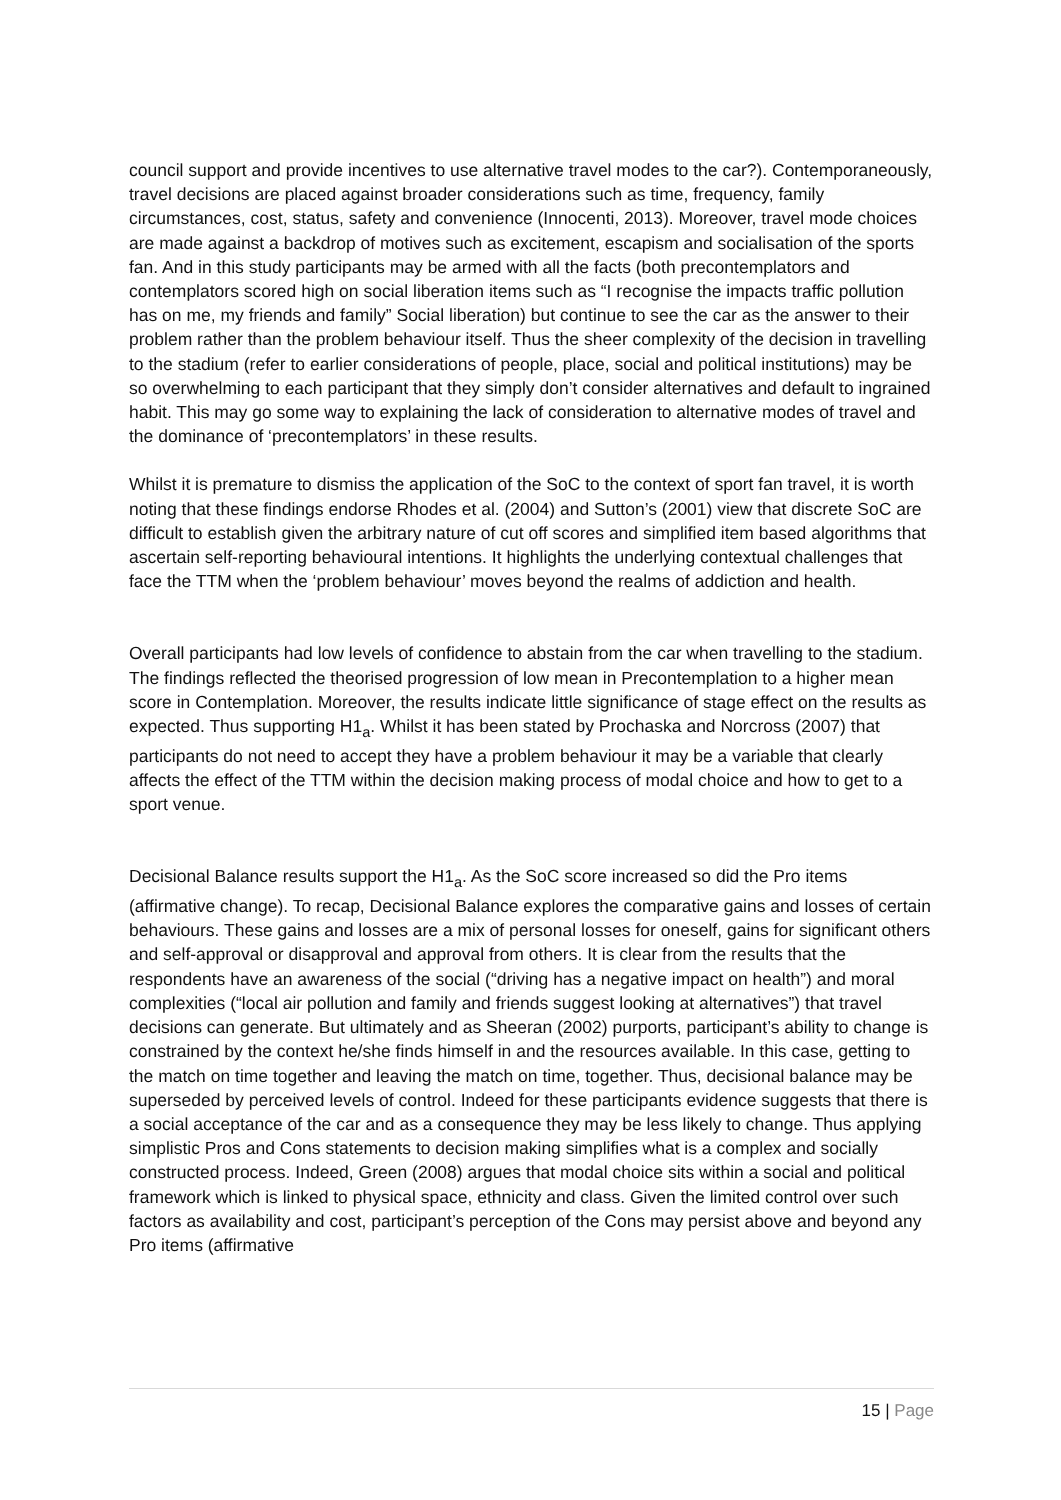council support and provide incentives to use alternative travel modes to the car?). Contemporaneously, travel decisions are placed against broader considerations such as time, frequency, family circumstances, cost, status, safety and convenience (Innocenti, 2013). Moreover, travel mode choices are made against a backdrop of motives such as excitement, escapism and socialisation of the sports fan. And in this study participants may be armed with all the facts (both precontemplators and contemplators scored high on social liberation items such as “I recognise the impacts traffic pollution has on me, my friends and family” Social liberation) but continue to see the car as the answer to their problem rather than the problem behaviour itself. Thus the sheer complexity of the decision in travelling to the stadium (refer to earlier considerations of people, place, social and political institutions) may be so overwhelming to each participant that they simply don’t consider alternatives and default to ingrained habit. This may go some way to explaining the lack of consideration to alternative modes of travel and the dominance of ‘precontemplators’ in these results.
Whilst it is premature to dismiss the application of the SoC to the context of sport fan travel, it is worth noting that these findings endorse Rhodes et al. (2004) and Sutton’s (2001) view that discrete SoC are difficult to establish given the arbitrary nature of cut off scores and simplified item based algorithms that ascertain self-reporting behavioural intentions. It highlights the underlying contextual challenges that face the TTM when the ‘problem behaviour’ moves beyond the realms of addiction and health.
Overall participants had low levels of confidence to abstain from the car when travelling to the stadium. The findings reflected the theorised progression of low mean in Precontemplation to a higher mean score in Contemplation. Moreover, the results indicate little significance of stage effect on the results as expected. Thus supporting H1<sub>a</sub>. Whilst it has been stated by Prochaska and Norcross (2007) that participants do not need to accept they have a problem behaviour it may be a variable that clearly affects the effect of the TTM within the decision making process of modal choice and how to get to a sport venue.
Decisional Balance results support the H1<sub>a</sub>. As the SoC score increased so did the Pro items (affirmative change). To recap, Decisional Balance explores the comparative gains and losses of certain behaviours. These gains and losses are a mix of personal losses for oneself, gains for significant others and self-approval or disapproval and approval from others. It is clear from the results that the respondents have an awareness of the social (“driving has a negative impact on health”) and moral complexities (“local air pollution and family and friends suggest looking at alternatives”) that travel decisions can generate. But ultimately and as Sheeran (2002) purports, participant’s ability to change is constrained by the context he/she finds himself in and the resources available. In this case, getting to the match on time together and leaving the match on time, together. Thus, decisional balance may be superseded by perceived levels of control. Indeed for these participants evidence suggests that there is a social acceptance of the car and as a consequence they may be less likely to change. Thus applying simplistic Pros and Cons statements to decision making simplifies what is a complex and socially constructed process. Indeed, Green (2008) argues that modal choice sits within a social and political framework which is linked to physical space, ethnicity and class. Given the limited control over such factors as availability and cost, participant’s perception of the Cons may persist above and beyond any Pro items (affirmative
15 | Page